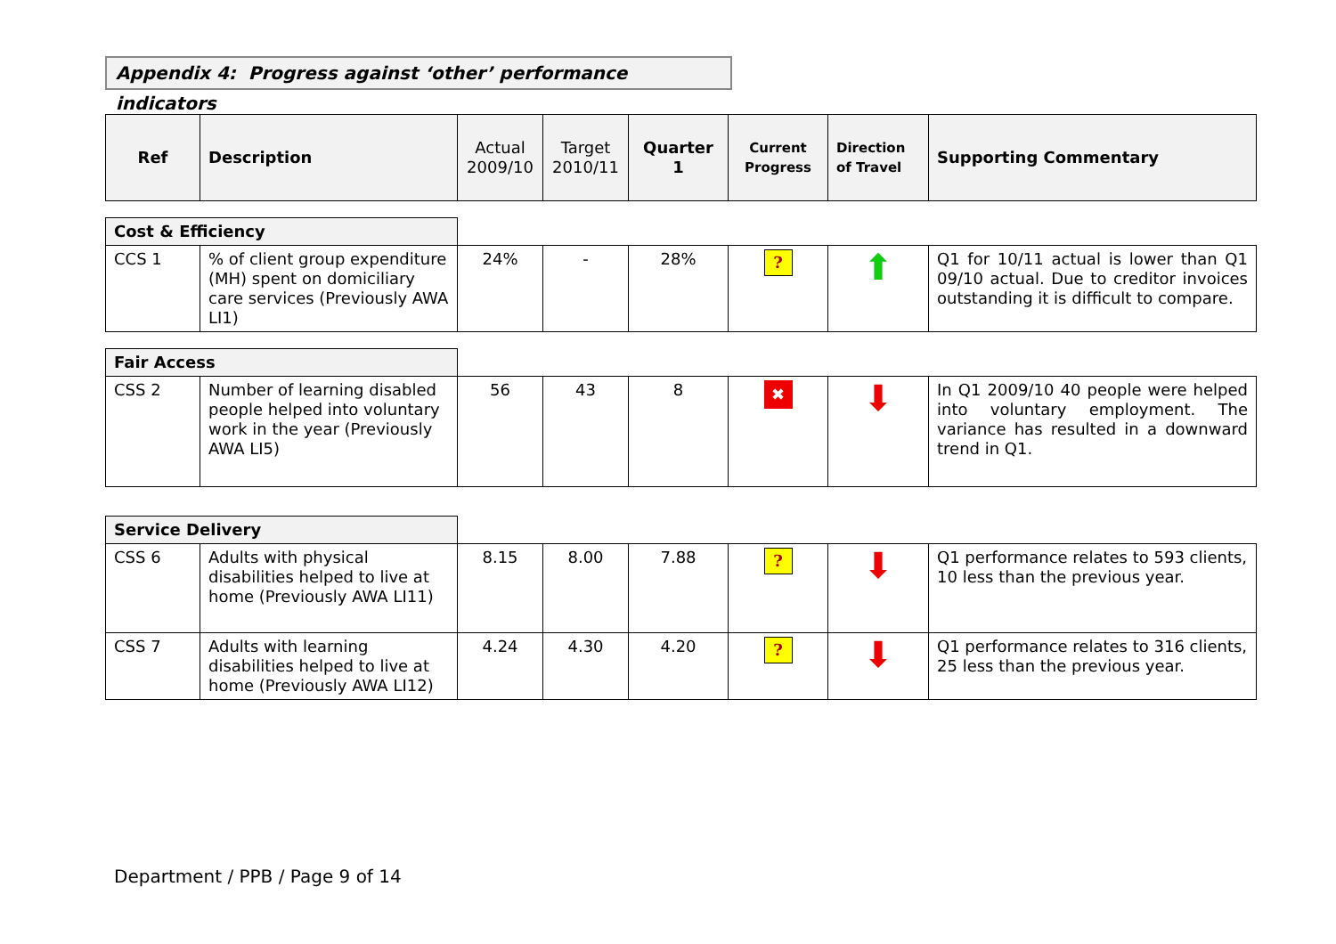Appendix 4: Progress against ‘other’ performance indicators
| Ref | Description | Actual 2009/10 | Target 2010/11 | Quarter 1 | Current Progress | Direction of Travel | Supporting Commentary |
| --- | --- | --- | --- | --- | --- | --- | --- |
| Cost & Efficiency | | | | | | | |
| CCS 1 | % of client group expenditure (MH) spent on domiciliary care services (Previously AWA LI1) | 24% | - | 28% | ? | ⬆ | Q1 for 10/11 actual is lower than Q1 09/10 actual. Due to creditor invoices outstanding it is difficult to compare. |
| Fair Access | | | | | | | |
| CSS 2 | Number of learning disabled people helped into voluntary work in the year (Previously AWA LI5) | 56 | 43 | 8 | ✖ | ⬇ | In Q1 2009/10 40 people were helped into voluntary employment. The variance has resulted in a downward trend in Q1. |
| Service Delivery | | | | | | | |
| CSS 6 | Adults with physical disabilities helped to live at home (Previously AWA LI11) | 8.15 | 8.00 | 7.88 | ? | ⬇ | Q1 performance relates to 593 clients, 10 less than the previous year. |
| CSS 7 | Adults with learning disabilities helped to live at home (Previously AWA LI12) | 4.24 | 4.30 | 4.20 | ? | ⬇ | Q1 performance relates to 316 clients, 25 less than the previous year. |
Department / PPB / Page 9 of 14